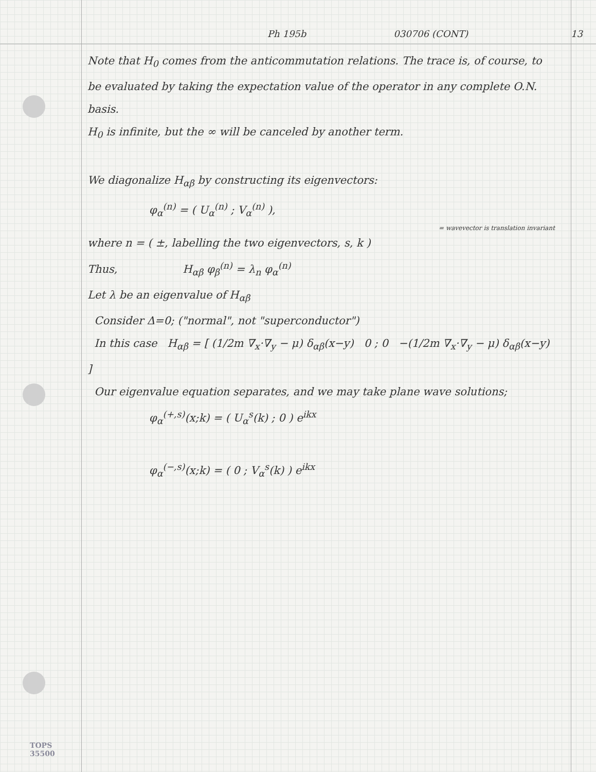Ph 195b 030706 (CONT) 13
Note that H<sub>0</sub> comes from the anticommutation relations. The trace is, of course, to be evaluated by taking the expectation value of the operator in any complete O.N. basis.
H<sub>0</sub> is infinite, but the ∞ will be canceled by another term.
We diagonalize H<sub>αβ</sub> by constructing its eigenvectors:
φ<sub>α</sub><sup>(n)</sup> = ( U<sub>α</sub><sup>(n)</sup> ; V<sub>α</sub><sup>(n)</sup> ),
= wavevector is translation invariant
where n = ( ±, labelling the two eigenvectors, s, k )
Thus, H<sub>αβ</sub> φ<sub>β</sub><sup>(n)</sup> = λ<sub>n</sub> φ<sub>α</sub><sup>(n)</sup>
Let λ be an eigenvalue of H<sub>αβ</sub>
Consider Δ=0; ("normal", not "superconductor")
In this case H<sub>αβ</sub> = [ (1/2m ∇<sub>x</sub>·∇<sub>y</sub> − μ) δ<sub>αβ</sub>(x−y) 0 ; 0 −(1/2m ∇<sub>x</sub>·∇<sub>y</sub> − μ) δ<sub>αβ</sub>(x−y) ]
Our eigenvalue equation separates, and we may take plane wave solutions;
φ<sub>α</sub><sup>(+,s)</sup>(x;k) = ( U<sub>α</sub><sup>s</sup>(k) ; 0 ) e<sup>ikx</sup>
φ<sub>α</sub><sup>(−,s)</sup>(x;k) = ( 0 ; V<sub>α</sub><sup>s</sup>(k) ) e<sup>ikx</sup>
TOPS
35500